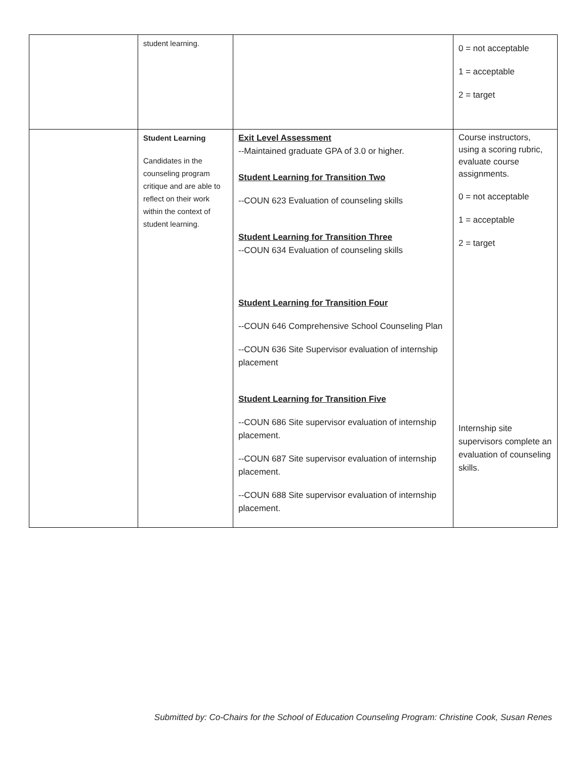| | student learning. | | 0 = not acceptable 1 = acceptable 2 = target |
| | Student Learning Candidates in the counseling program critique and are able to reflect on their work within the context of student learning. | Exit Level Assessment --Maintained graduate GPA of 3.0 or higher. Student Learning for Transition Two --COUN 623 Evaluation of counseling skills Student Learning for Transition Three --COUN 634 Evaluation of counseling skills Student Learning for Transition Four --COUN 646 Comprehensive School Counseling Plan --COUN 636 Site Supervisor evaluation of internship placement Student Learning for Transition Five --COUN 686 Site supervisor evaluation of internship placement. --COUN 687 Site supervisor evaluation of internship placement. --COUN 688 Site supervisor evaluation of internship placement. | Course instructors, using a scoring rubric, evaluate course assignments. 0 = not acceptable 1 = acceptable 2 = target Internship site supervisors complete an evaluation of counseling skills. |
Submitted by: Co-Chairs for the School of Education Counseling Program: Christine Cook, Susan Renes